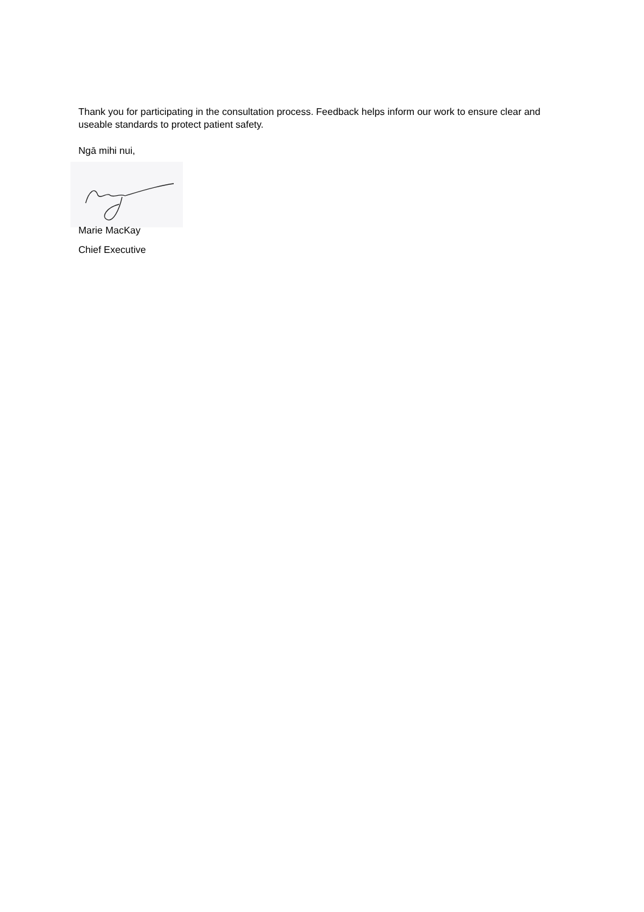Thank you for participating in the consultation process. Feedback helps inform our work to ensure clear and useable standards to protect patient safety.
Ngā mihi nui,
Marie MacKay
Chief Executive